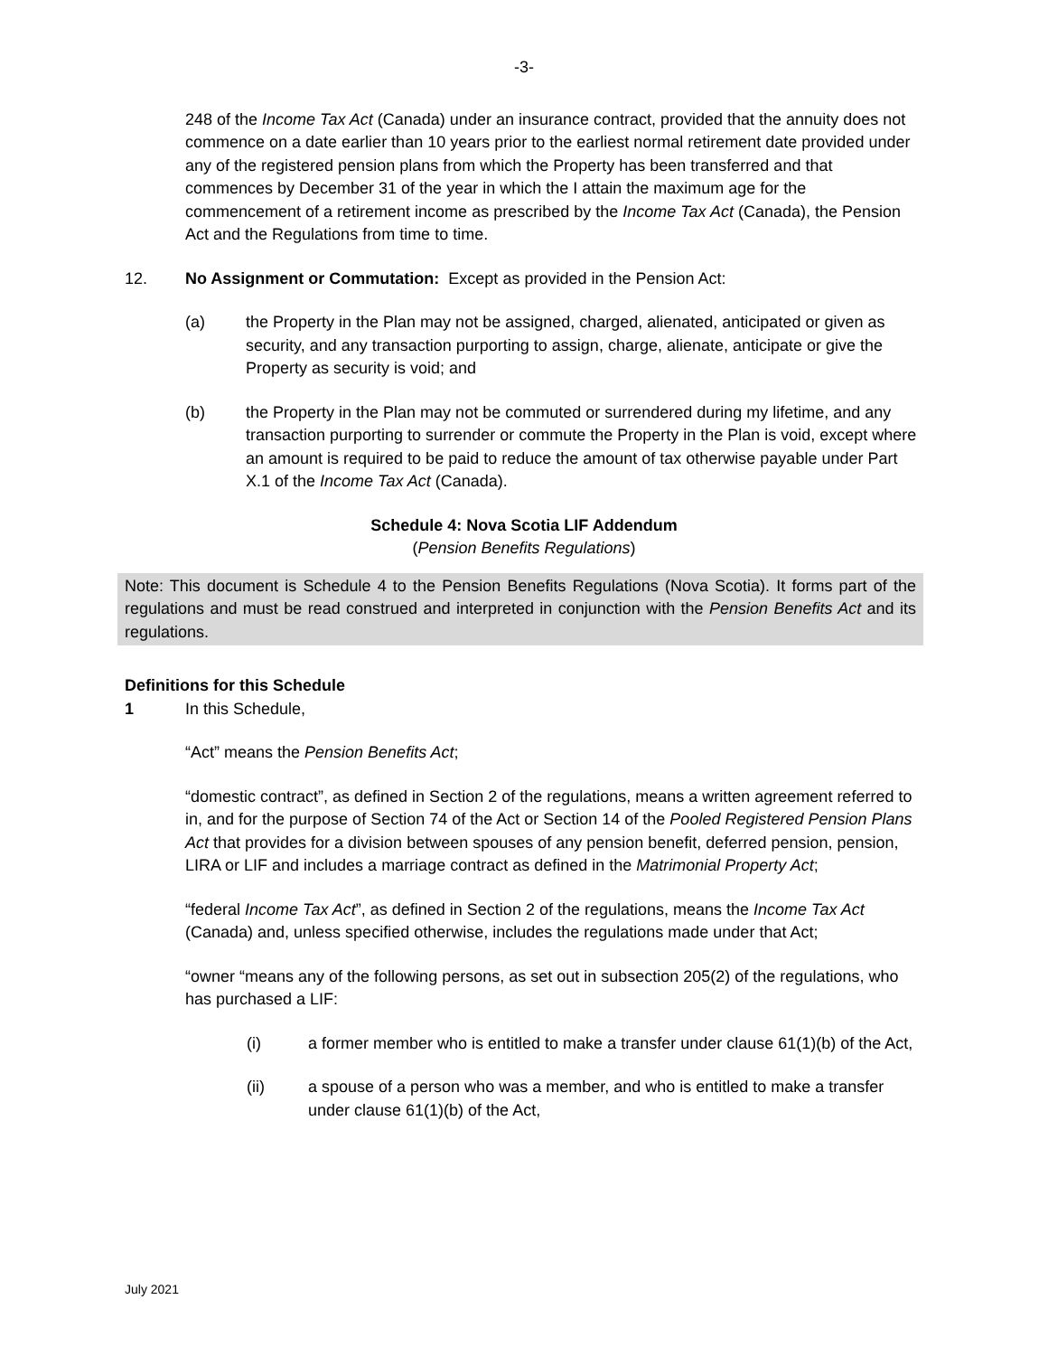-3-
248 of the Income Tax Act (Canada) under an insurance contract, provided that the annuity does not commence on a date earlier than 10 years prior to the earliest normal retirement date provided under any of the registered pension plans from which the Property has been transferred and that commences by December 31 of the year in which the I attain the maximum age for the commencement of a retirement income as prescribed by the Income Tax Act (Canada), the Pension Act and the Regulations from time to time.
12. No Assignment or Commutation: Except as provided in the Pension Act:
(a) the Property in the Plan may not be assigned, charged, alienated, anticipated or given as security, and any transaction purporting to assign, charge, alienate, anticipate or give the Property as security is void; and
(b) the Property in the Plan may not be commuted or surrendered during my lifetime, and any transaction purporting to surrender or commute the Property in the Plan is void, except where an amount is required to be paid to reduce the amount of tax otherwise payable under Part X.1 of the Income Tax Act (Canada).
Schedule 4: Nova Scotia LIF Addendum
(Pension Benefits Regulations)
Note: This document is Schedule 4 to the Pension Benefits Regulations (Nova Scotia). It forms part of the regulations and must be read construed and interpreted in conjunction with the Pension Benefits Act and its regulations.
Definitions for this Schedule
1 In this Schedule,
“Act” means the Pension Benefits Act;
“domestic contract”, as defined in Section 2 of the regulations, means a written agreement referred to in, and for the purpose of Section 74 of the Act or Section 14 of the Pooled Registered Pension Plans Act that provides for a division between spouses of any pension benefit, deferred pension, pension, LIRA or LIF and includes a marriage contract as defined in the Matrimonial Property Act;
“federal Income Tax Act”, as defined in Section 2 of the regulations, means the Income Tax Act (Canada) and, unless specified otherwise, includes the regulations made under that Act;
“owner “means any of the following persons, as set out in subsection 205(2) of the regulations, who has purchased a LIF:
(i) a former member who is entitled to make a transfer under clause 61(1)(b) of the Act,
(ii) a spouse of a person who was a member, and who is entitled to make a transfer under clause 61(1)(b) of the Act,
July 2021